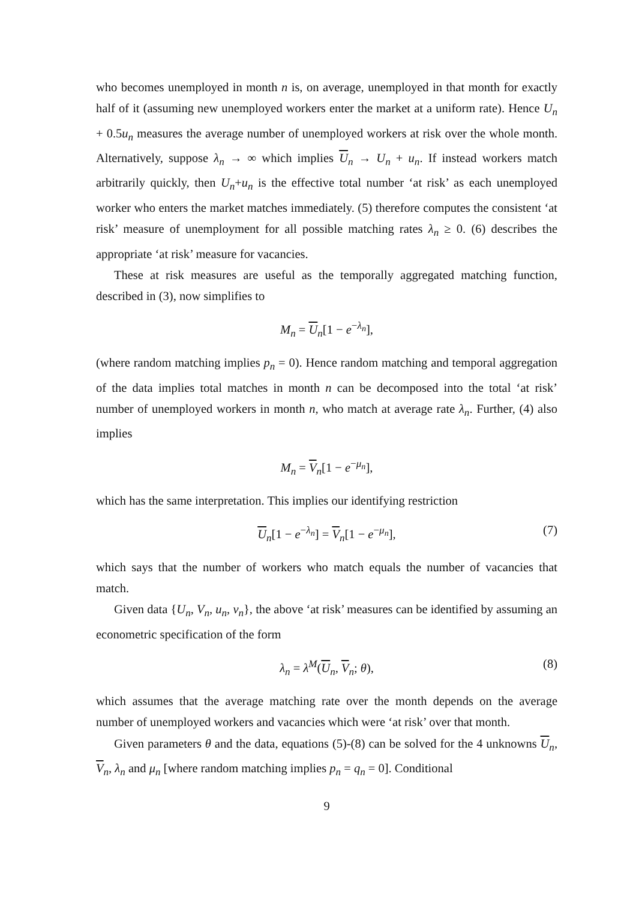who becomes unemployed in month n is, on average, unemployed in that month for exactly half of it (assuming new unemployed workers enter the market at a uniform rate). Hence U<sub>n</sub> + 0.5u<sub>n</sub> measures the average number of unemployed workers at risk over the whole month. Alternatively, suppose λ<sub>n</sub> → ∞ which implies U<sub>n</sub> → U<sub>n</sub> + u<sub>n</sub>. If instead workers match arbitrarily quickly, then U<sub>n</sub>+u<sub>n</sub> is the effective total number ‘at risk’ as each unemployed worker who enters the market matches immediately. (5) therefore computes the consistent ‘at risk’ measure of unemployment for all possible matching rates λ<sub>n</sub> ≥ 0. (6) describes the appropriate ‘at risk’ measure for vacancies.
These at risk measures are useful as the temporally aggregated matching function, described in (3), now simplifies to
M<sub>n</sub> = U<sub>n</sub>[1 − e<sup>−λ<sub>n</sub></sup>],
(where random matching implies p<sub>n</sub> = 0). Hence random matching and temporal aggregation of the data implies total matches in month n can be decomposed into the total ‘at risk’ number of unemployed workers in month n, who match at average rate λ<sub>n</sub>. Further, (4) also implies
M<sub>n</sub> = V<sub>n</sub>[1 − e<sup>−μ<sub>n</sub></sup>],
which has the same interpretation. This implies our identifying restriction
U<sub>n</sub>[1 − e<sup>−λ<sub>n</sub></sup>] = V<sub>n</sub>[1 − e<sup>−μ<sub>n</sub></sup>], (7)
which says that the number of workers who match equals the number of vacancies that match.
Given data {U<sub>n</sub>, V<sub>n</sub>, u<sub>n</sub>, v<sub>n</sub>}, the above ‘at risk’ measures can be identified by assuming an econometric specification of the form
λ<sub>n</sub> = λ<sup>M</sup>(U<sub>n</sub>, V<sub>n</sub>; θ), (8)
which assumes that the average matching rate over the month depends on the average number of unemployed workers and vacancies which were ‘at risk’ over that month.
Given parameters θ and the data, equations (5)-(8) can be solved for the 4 unknowns U<sub>n</sub>, V<sub>n</sub>, λ<sub>n</sub> and μ<sub>n</sub> [where random matching implies p<sub>n</sub> = q<sub>n</sub> = 0]. Conditional
9